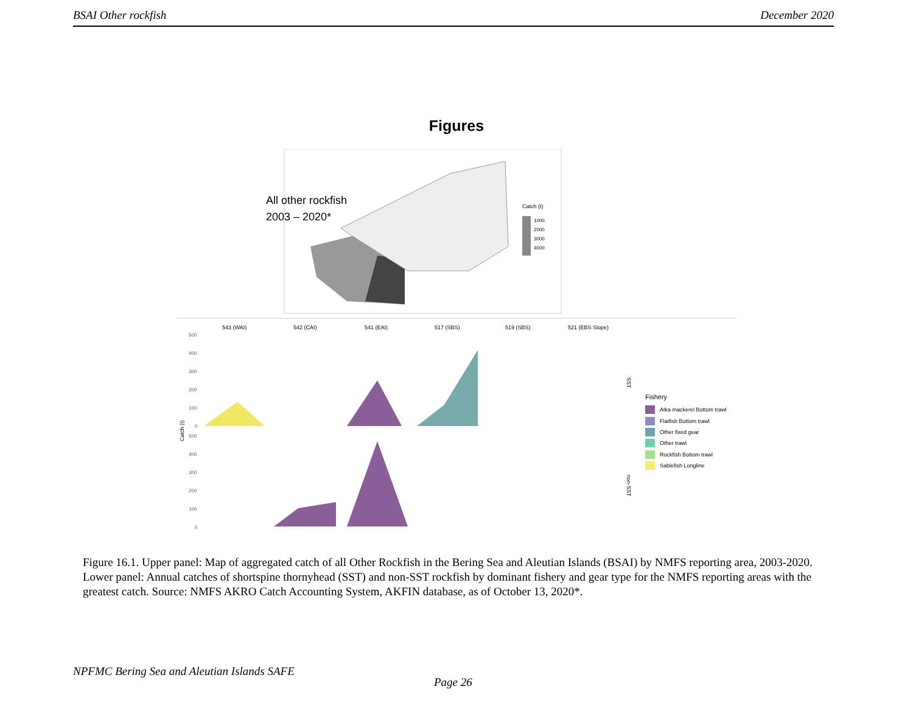BSAI Other rockfish December 2020
Figures
All other rockfish
2003 – 2020*
Catch (t)
1000
2000
3000
4000
543 (WAI)
542 (CAI)
541 (EAI)
517 (SBS)
519 (SBS)
521 (EBS Slope)
500
400
300
200
100
0
500
400
300
200
100
0
Catch (t)
SST
non-SST
Fishery
Atka mackerel Bottom trawl
Flatfish Bottom trawl
Other fixed gear
Other trawl
Rockfish Bottom trawl
Sablefish Longline
Figure 16.1. Upper panel: Map of aggregated catch of all Other Rockfish in the Bering Sea and Aleutian Islands (BSAI) by NMFS reporting area, 2003-2020. Lower panel: Annual catches of shortspine thornyhead (SST) and non-SST rockfish by dominant fishery and gear type for the NMFS reporting areas with the greatest catch. Source: NMFS AKRO Catch Accounting System, AKFIN database, as of October 13, 2020*.
NPFMC Bering Sea and Aleutian Islands SAFE
Page 26